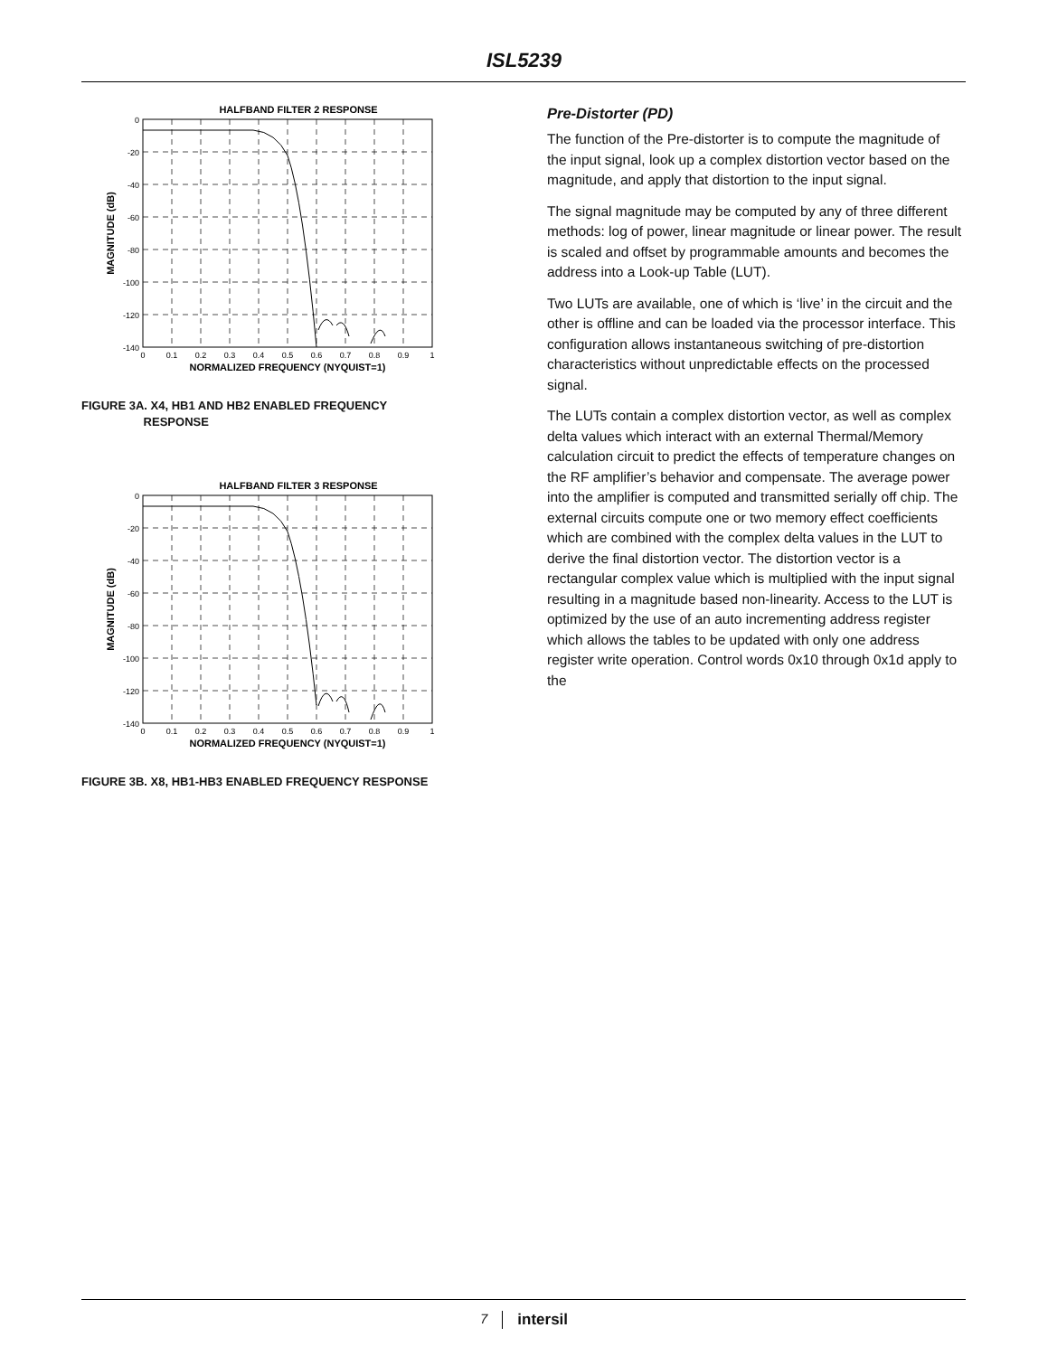ISL5239
HALFBAND FILTER 2 RESPONSE
0
-20
-40
-60
-80
-100
-120
-140
0
0.1
0.2
0.3
0.4
0.5
0.6
0.7
0.8
0.9
1
NORMALIZED FREQUENCY (NYQUIST=1)
MAGNITUDE (dB)
FIGURE 3A. X4, HB1 AND HB2 ENABLED FREQUENCY
RESPONSE
HALFBAND FILTER 3 RESPONSE
0
-20
-40
-60
-80
-100
-120
-140
0
0.1
0.2
0.3
0.4
0.5
0.6
0.7
0.8
0.9
1
NORMALIZED FREQUENCY (NYQUIST=1)
MAGNITUDE (dB)
FIGURE 3B. X8, HB1-HB3 ENABLED FREQUENCY RESPONSE
Pre-Distorter (PD)
The function of the Pre-distorter is to compute the magnitude of the input signal, look up a complex distortion vector based on the magnitude, and apply that distortion to the input signal.
The signal magnitude may be computed by any of three different methods: log of power, linear magnitude or linear power. The result is scaled and offset by programmable amounts and becomes the address into a Look-up Table (LUT).
Two LUTs are available, one of which is ‘live’ in the circuit and the other is offline and can be loaded via the processor interface. This configuration allows instantaneous switching of pre-distortion characteristics without unpredictable effects on the processed signal.
The LUTs contain a complex distortion vector, as well as complex delta values which interact with an external Thermal/Memory calculation circuit to predict the effects of temperature changes on the RF amplifier’s behavior and compensate. The average power into the amplifier is computed and transmitted serially off chip. The external circuits compute one or two memory effect coefficients which are combined with the complex delta values in the LUT to derive the final distortion vector. The distortion vector is a rectangular complex value which is multiplied with the input signal resulting in a magnitude based non-linearity. Access to the LUT is optimized by the use of an auto incrementing address register which allows the tables to be updated with only one address register write operation. Control words 0x10 through 0x1d apply to the
7 intersil